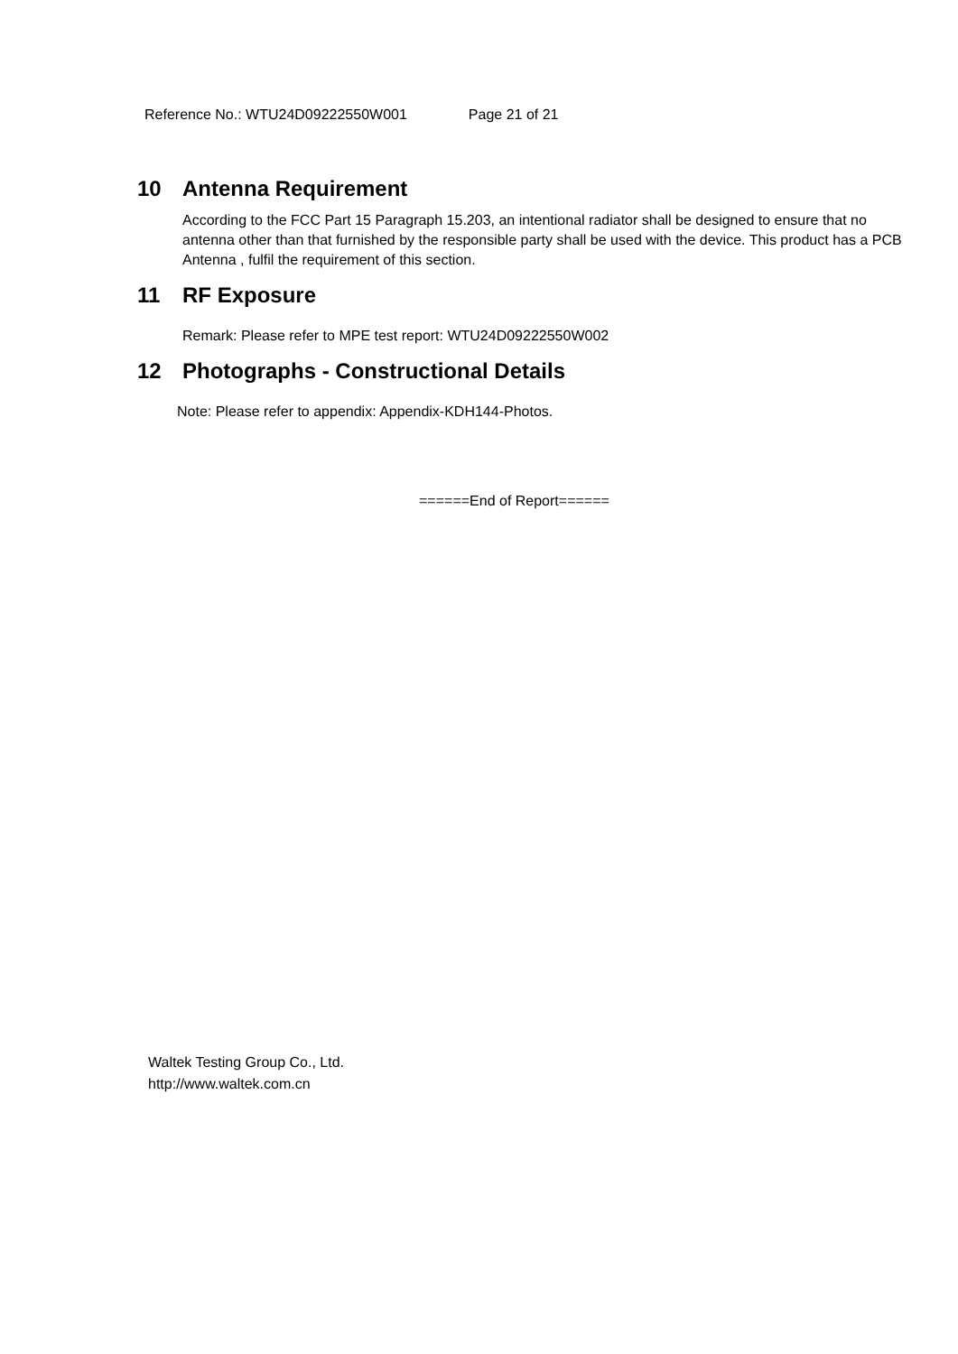Reference No.: WTU24D09222550W001 Page 21 of 21
10 Antenna Requirement
According to the FCC Part 15 Paragraph 15.203, an intentional radiator shall be designed to ensure that no antenna other than that furnished by the responsible party shall be used with the device. This product has a PCB Antenna , fulfil the requirement of this section.
11 RF Exposure
Remark: Please refer to MPE test report: WTU24D09222550W002
12 Photographs - Constructional Details
Note: Please refer to appendix: Appendix-KDH144-Photos.
======End of Report======
Waltek Testing Group Co., Ltd.
http://www.waltek.com.cn